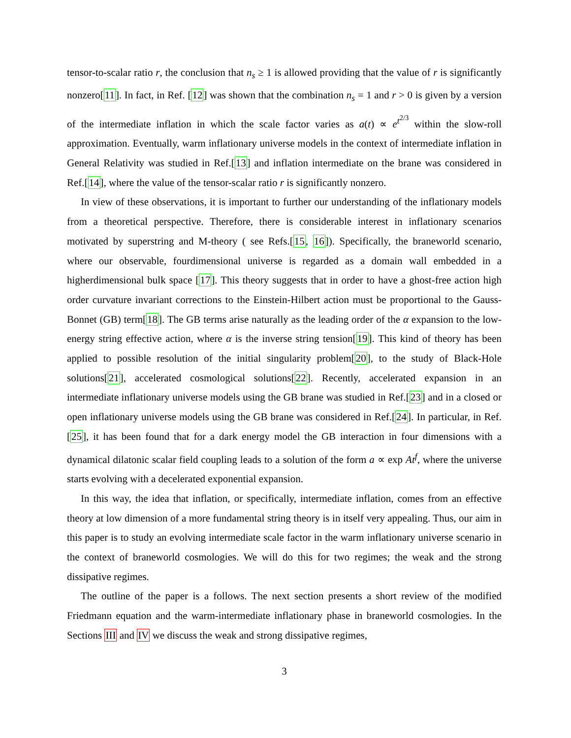tensor-to-scalar ratio r, the conclusion that n<sub>s</sub> ≥ 1 is allowed providing that the value of r is significantly nonzero[11]. In fact, in Ref. [12] was shown that the combination n<sub>s</sub> = 1 and r > 0 is given by a version of the intermediate inflation in which the scale factor varies as a(t) ∝ e<sup>t<sup>2/3</sup></sup> within the slow-roll approximation. Eventually, warm inflationary universe models in the context of intermediate inflation in General Relativity was studied in Ref.[13] and inflation intermediate on the brane was considered in Ref.[14], where the value of the tensor-scalar ratio r is significantly nonzero.
In view of these observations, it is important to further our understanding of the inflationary models from a theoretical perspective. Therefore, there is considerable interest in inflationary scenarios motivated by superstring and M-theory ( see Refs.[15, 16]). Specifically, the braneworld scenario, where our observable, fourdimensional universe is regarded as a domain wall embedded in a higherdimensional bulk space [17]. This theory suggests that in order to have a ghost-free action high order curvature invariant corrections to the Einstein-Hilbert action must be proportional to the Gauss-Bonnet (GB) term[18]. The GB terms arise naturally as the leading order of the α expansion to the low-energy string effective action, where α is the inverse string tension[19]. This kind of theory has been applied to possible resolution of the initial singularity problem[20], to the study of Black-Hole solutions[21], accelerated cosmological solutions[22]. Recently, accelerated expansion in an intermediate inflationary universe models using the GB brane was studied in Ref.[23] and in a closed or open inflationary universe models using the GB brane was considered in Ref.[24]. In particular, in Ref.[25], it has been found that for a dark energy model the GB interaction in four dimensions with a dynamical dilatonic scalar field coupling leads to a solution of the form a ∝ exp At<sup>f</sup>, where the universe starts evolving with a decelerated exponential expansion.
In this way, the idea that inflation, or specifically, intermediate inflation, comes from an effective theory at low dimension of a more fundamental string theory is in itself very appealing. Thus, our aim in this paper is to study an evolving intermediate scale factor in the warm inflationary universe scenario in the context of braneworld cosmologies. We will do this for two regimes; the weak and the strong dissipative regimes.
The outline of the paper is a follows. The next section presents a short review of the modified Friedmann equation and the warm-intermediate inflationary phase in braneworld cosmologies. In the Sections III and IV we discuss the weak and strong dissipative regimes,
3